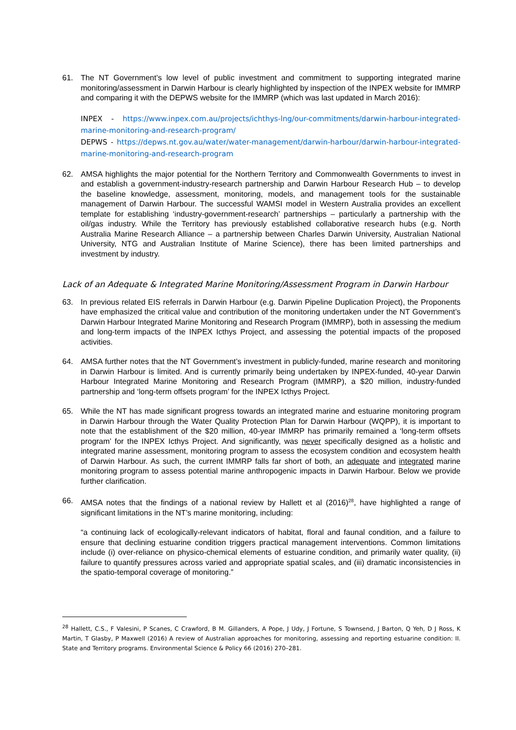61. The NT Government’s low level of public investment and commitment to supporting integrated marine monitoring/assessment in Darwin Harbour is clearly highlighted by inspection of the INPEX website for IMMRP and comparing it with the DEPWS website for the IMMRP (which was last updated in March 2016):
INPEX - https://www.inpex.com.au/projects/ichthys-lng/our-commitments/darwin-harbour-integrated-marine-monitoring-and-research-program/
DEPWS - https://depws.nt.gov.au/water/water-management/darwin-harbour/darwin-harbour-integrated-marine-monitoring-and-research-program
62. AMSA highlights the major potential for the Northern Territory and Commonwealth Governments to invest in and establish a government-industry-research partnership and Darwin Harbour Research Hub – to develop the baseline knowledge, assessment, monitoring, models, and management tools for the sustainable management of Darwin Harbour. The successful WAMSI model in Western Australia provides an excellent template for establishing ‘industry-government-research’ partnerships – particularly a partnership with the oil/gas industry. While the Territory has previously established collaborative research hubs (e.g. North Australia Marine Research Alliance – a partnership between Charles Darwin University, Australian National University, NTG and Australian Institute of Marine Science), there has been limited partnerships and investment by industry.
Lack of an Adequate & Integrated Marine Monitoring/Assessment Program in Darwin Harbour
63. In previous related EIS referrals in Darwin Harbour (e.g. Darwin Pipeline Duplication Project), the Proponents have emphasized the critical value and contribution of the monitoring undertaken under the NT Government’s Darwin Harbour Integrated Marine Monitoring and Research Program (IMMRP), both in assessing the medium and long-term impacts of the INPEX Icthys Project, and assessing the potential impacts of the proposed activities.
64. AMSA further notes that the NT Government’s investment in publicly-funded, marine research and monitoring in Darwin Harbour is limited. And is currently primarily being undertaken by INPEX-funded, 40-year Darwin Harbour Integrated Marine Monitoring and Research Program (IMMRP), a $20 million, industry-funded partnership and ‘long-term offsets program’ for the INPEX Icthys Project.
65. While the NT has made significant progress towards an integrated marine and estuarine monitoring program in Darwin Harbour through the Water Quality Protection Plan for Darwin Harbour (WQPP), it is important to note that the establishment of the $20 million, 40-year IMMRP has primarily remained a ‘long-term offsets program’ for the INPEX Icthys Project. And significantly, was never specifically designed as a holistic and integrated marine assessment, monitoring program to assess the ecosystem condition and ecosystem health of Darwin Harbour. As such, the current IMMRP falls far short of both, an adequate and integrated marine monitoring program to assess potential marine anthropogenic impacts in Darwin Harbour. Below we provide further clarification.
66. AMSA notes that the findings of a national review by Hallett et al (2016)<sup>28</sup>, have highlighted a range of significant limitations in the NT’s marine monitoring, including:
“a continuing lack of ecologically-relevant indicators of habitat, floral and faunal condition, and a failure to ensure that declining estuarine condition triggers practical management interventions. Common limitations include (i) over-reliance on physico-chemical elements of estuarine condition, and primarily water quality, (ii) failure to quantify pressures across varied and appropriate spatial scales, and (iii) dramatic inconsistencies in the spatio-temporal coverage of monitoring.”
<sup>28</sup> Hallett, C.S., F Valesini, P Scanes, C Crawford, B M. Gillanders, A Pope, J Udy, J Fortune, S Townsend, J Barton, Q Yeh, D J Ross, K Martin, T Glasby, P Maxwell (2016) A review of Australian approaches for monitoring, assessing and reporting estuarine condition: II. State and Territory programs. Environmental Science & Policy 66 (2016) 270–281.